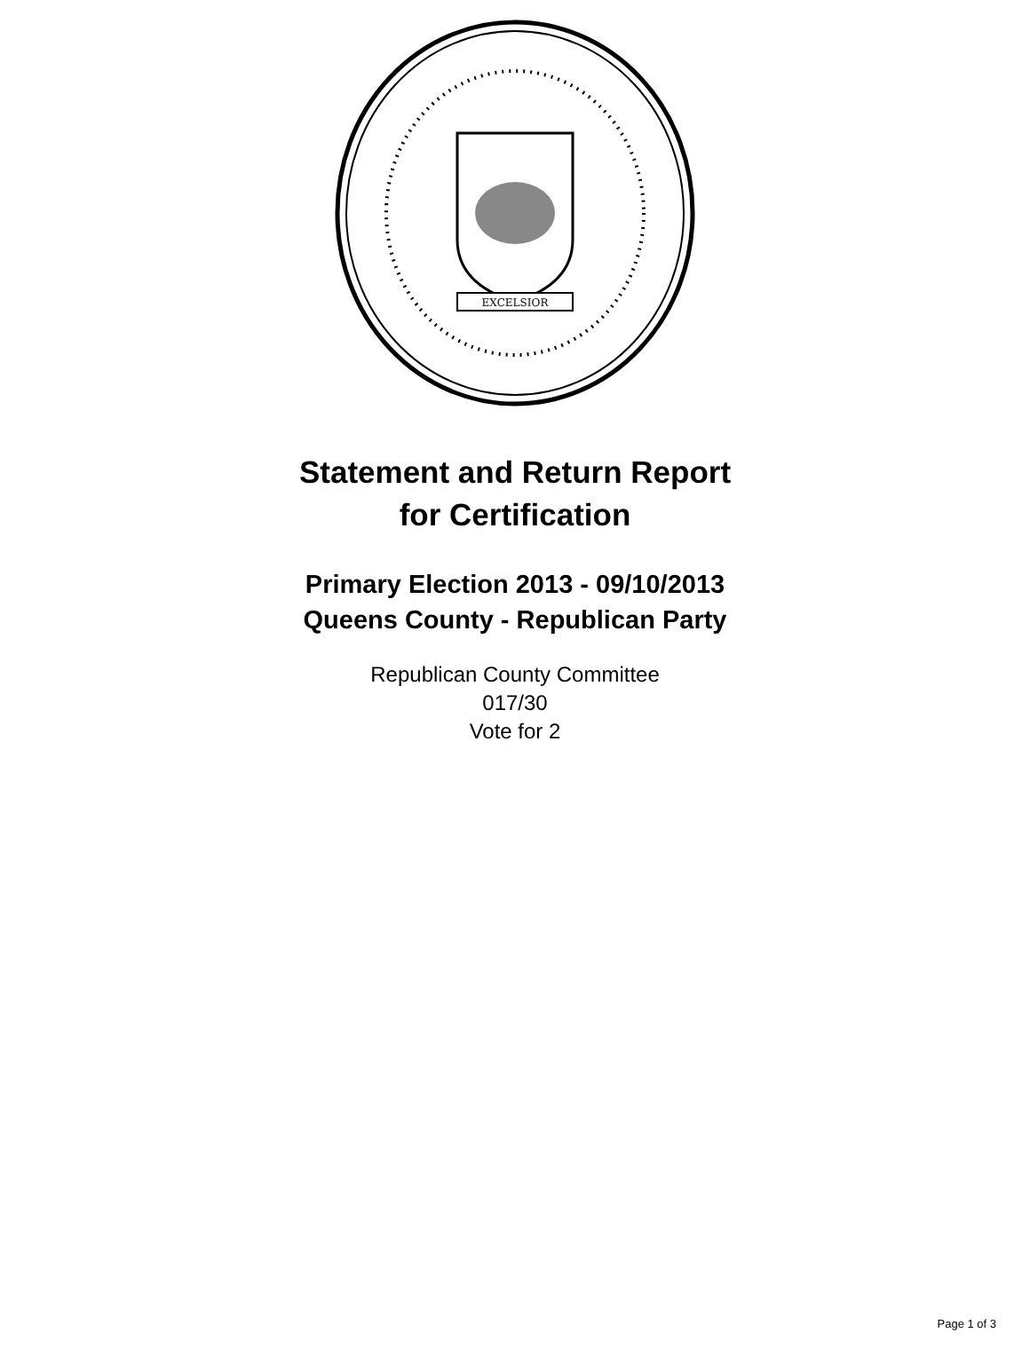EXCELSIOR
Statement and Return Report
for Certification
Primary Election 2013 - 09/10/2013
Queens County - Republican Party
Republican County Committee
017/30
Vote for 2
Page 1 of 3